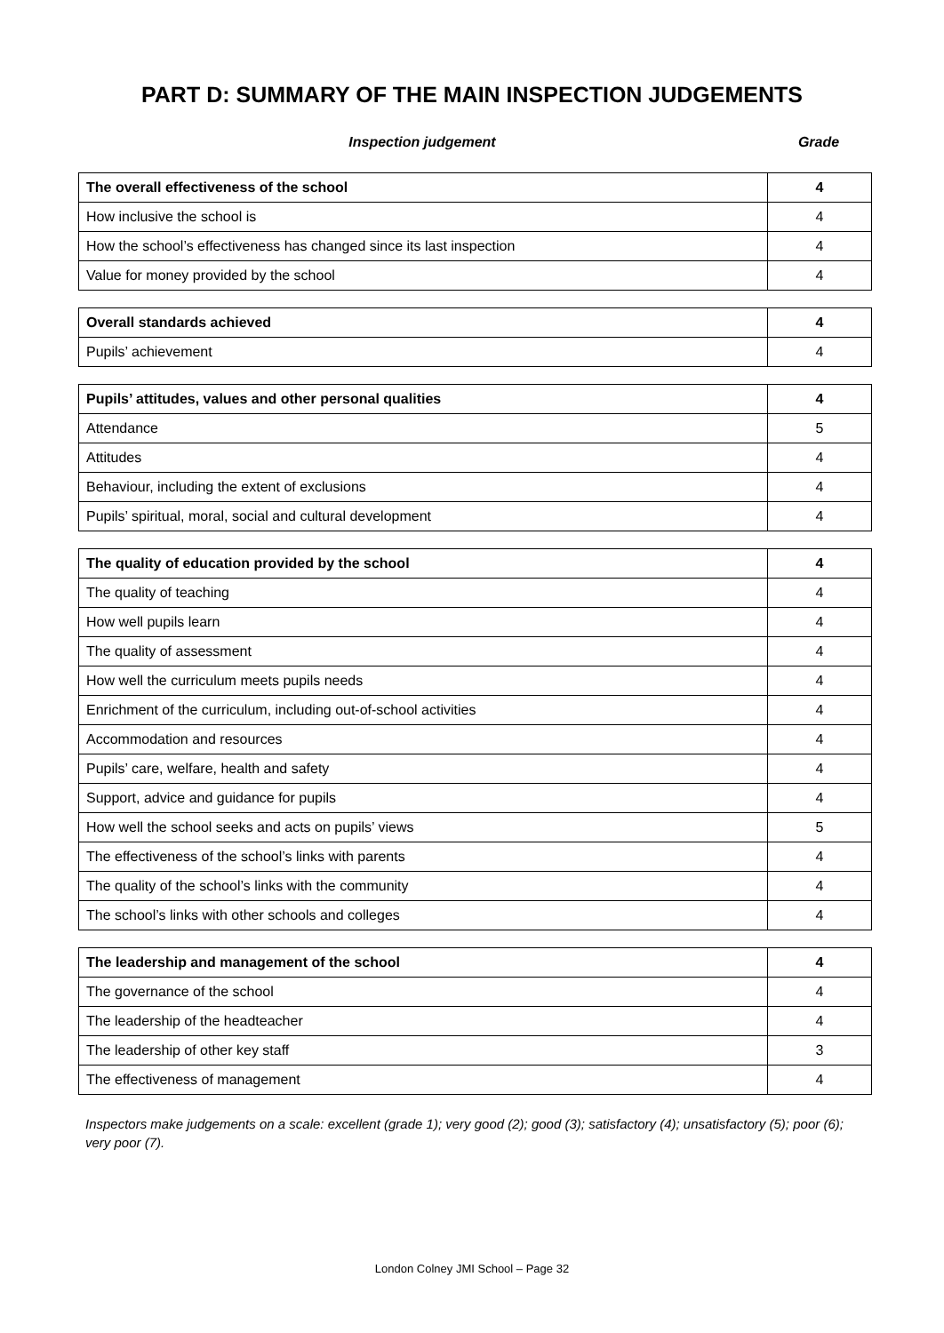PART D: SUMMARY OF THE MAIN INSPECTION JUDGEMENTS
Inspection judgement Grade
| The overall effectiveness of the school | 4 |
| How inclusive the school is | 4 |
| How the school’s effectiveness has changed since its last inspection | 4 |
| Value for money provided by the school | 4 |
| Overall standards achieved | 4 |
| Pupils’ achievement | 4 |
| Pupils’ attitudes, values and other personal qualities | 4 |
| Attendance | 5 |
| Attitudes | 4 |
| Behaviour, including the extent of exclusions | 4 |
| Pupils’ spiritual, moral, social and cultural development | 4 |
| The quality of education provided by the school | 4 |
| The quality of teaching | 4 |
| How well pupils learn | 4 |
| The quality of assessment | 4 |
| How well the curriculum meets pupils needs | 4 |
| Enrichment of the curriculum, including out-of-school activities | 4 |
| Accommodation and resources | 4 |
| Pupils’ care, welfare, health and safety | 4 |
| Support, advice and guidance for pupils | 4 |
| How well the school seeks and acts on pupils’ views | 5 |
| The effectiveness of the school’s links with parents | 4 |
| The quality of the school’s links with the community | 4 |
| The school’s links with other schools and colleges | 4 |
| The leadership and management of the school | 4 |
| The governance of the school | 4 |
| The leadership of the headteacher | 4 |
| The leadership of other key staff | 3 |
| The effectiveness of management | 4 |
Inspectors make judgements on a scale: excellent (grade 1); very good (2); good (3); satisfactory (4); unsatisfactory (5); poor (6); very poor (7).
London Colney JMI School – Page 32